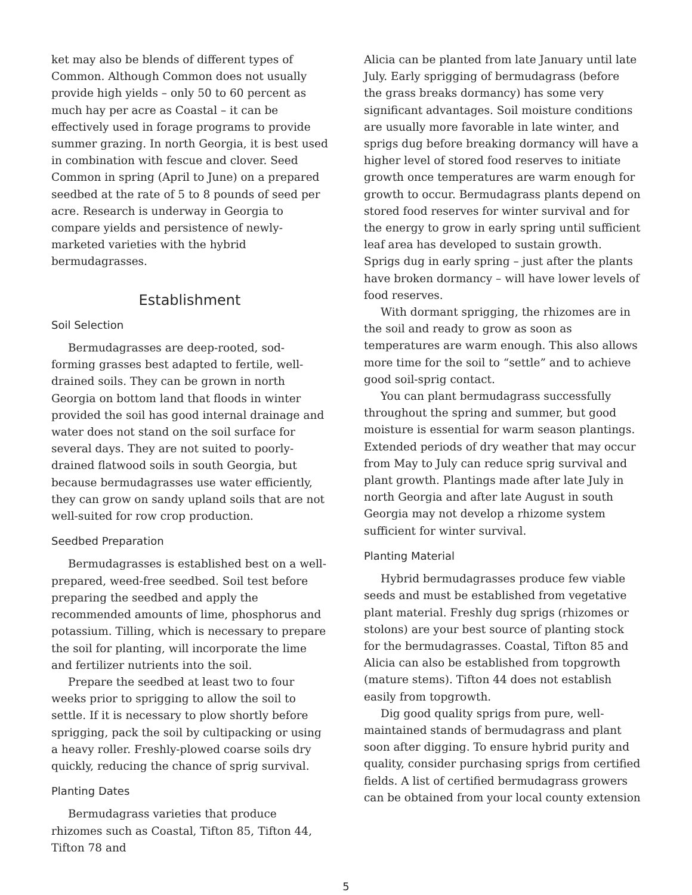ket may also be blends of different types of Common. Although Common does not usually provide high yields – only 50 to 60 percent as much hay per acre as Coastal – it can be effectively used in forage programs to provide summer grazing. In north Georgia, it is best used in combination with fescue and clover. Seed Common in spring (April to June) on a prepared seedbed at the rate of 5 to 8 pounds of seed per acre. Research is underway in Georgia to compare yields and persistence of newly-marketed varieties with the hybrid bermudagrasses.
Establishment
Soil Selection
Bermudagrasses are deep-rooted, sod-forming grasses best adapted to fertile, well-drained soils. They can be grown in north Georgia on bottom land that floods in winter provided the soil has good internal drainage and water does not stand on the soil surface for several days. They are not suited to poorly-drained flatwood soils in south Georgia, but because bermudagrasses use water efficiently, they can grow on sandy upland soils that are not well-suited for row crop production.
Seedbed Preparation
Bermudagrasses is established best on a well-prepared, weed-free seedbed. Soil test before preparing the seedbed and apply the recommended amounts of lime, phosphorus and potassium. Tilling, which is necessary to prepare the soil for planting, will incorporate the lime and fertilizer nutrients into the soil.
Prepare the seedbed at least two to four weeks prior to sprigging to allow the soil to settle. If it is necessary to plow shortly before sprigging, pack the soil by cultipacking or using a heavy roller. Freshly-plowed coarse soils dry quickly, reducing the chance of sprig survival.
Planting Dates
Bermudagrass varieties that produce rhizomes such as Coastal, Tifton 85, Tifton 44, Tifton 78 and
Alicia can be planted from late January until late July. Early sprigging of bermudagrass (before the grass breaks dormancy) has some very significant advantages. Soil moisture conditions are usually more favorable in late winter, and sprigs dug before breaking dormancy will have a higher level of stored food reserves to initiate growth once temperatures are warm enough for growth to occur. Bermudagrass plants depend on stored food reserves for winter survival and for the energy to grow in early spring until sufficient leaf area has developed to sustain growth. Sprigs dug in early spring – just after the plants have broken dormancy – will have lower levels of food reserves.
With dormant sprigging, the rhizomes are in the soil and ready to grow as soon as temperatures are warm enough. This also allows more time for the soil to “settle” and to achieve good soil-sprig contact.
You can plant bermudagrass successfully throughout the spring and summer, but good moisture is essential for warm season plantings. Extended periods of dry weather that may occur from May to July can reduce sprig survival and plant growth. Plantings made after late July in north Georgia and after late August in south Georgia may not develop a rhizome system sufficient for winter survival.
Planting Material
Hybrid bermudagrasses produce few viable seeds and must be established from vegetative plant material. Freshly dug sprigs (rhizomes or stolons) are your best source of planting stock for the bermudagrasses. Coastal, Tifton 85 and Alicia can also be established from topgrowth (mature stems). Tifton 44 does not establish easily from topgrowth.
Dig good quality sprigs from pure, well-maintained stands of bermudagrass and plant soon after digging. To ensure hybrid purity and quality, consider purchasing sprigs from certified fields. A list of certified bermudagrass growers can be obtained from your local county extension
5